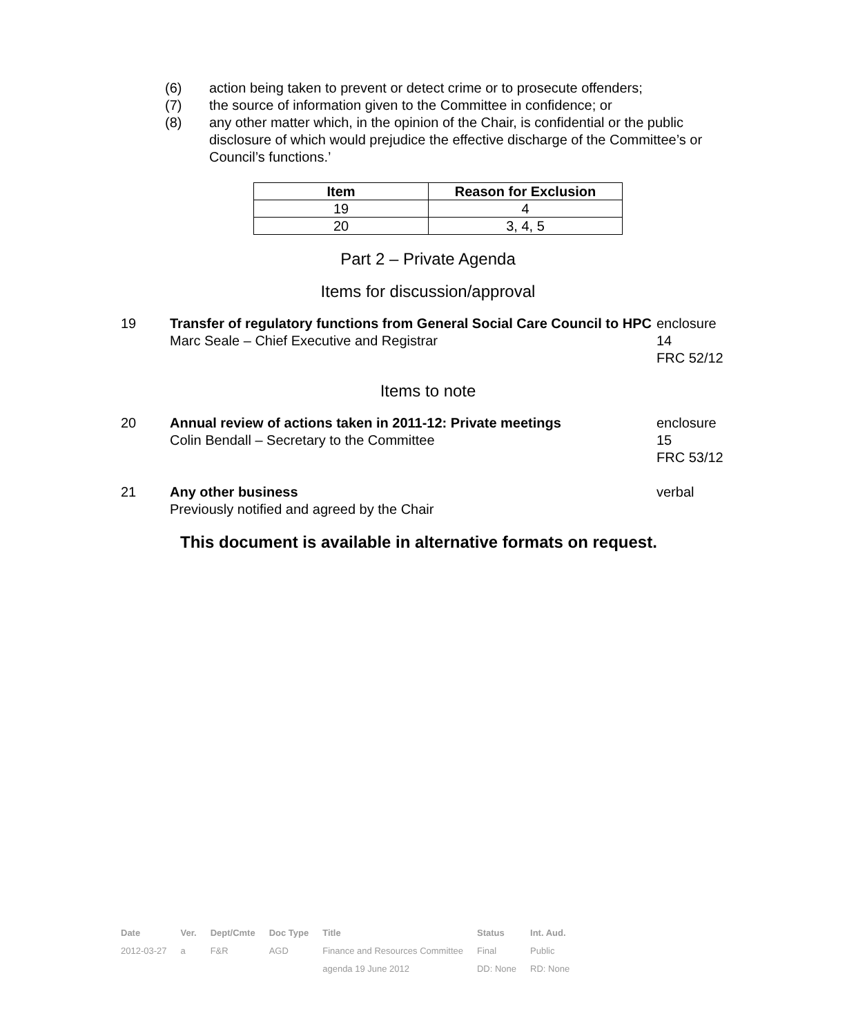(6) action being taken to prevent or detect crime or to prosecute offenders;
(7) the source of information given to the Committee in confidence; or
(8) any other matter which, in the opinion of the Chair, is confidential or the public disclosure of which would prejudice the effective discharge of the Committee’s or Council’s functions.’
| Item | Reason for Exclusion |
| --- | --- |
| 19 | 4 |
| 20 | 3, 4, 5 |
Part 2 – Private Agenda
Items for discussion/approval
19 Transfer of regulatory functions from General Social Care Council to HPC
Marc Seale – Chief Executive and Registrar enclosure 14
FRC 52/12
Items to note
20 Annual review of actions taken in 2011-12: Private meetings
Colin Bendall – Secretary to the Committee enclosure 15
FRC 53/12
21 Any other business
Previously notified and agreed by the Chair verbal
This document is available in alternative formats on request.
| Date | Ver. | Dept/Cmte | Doc Type | Title | Status | Int. Aud. |
| 2012-03-27 | a | F&R | AGD | Finance and Resources Committee | Final | Public |
| | | | | agenda 19 June 2012 | DD: None | RD: None |